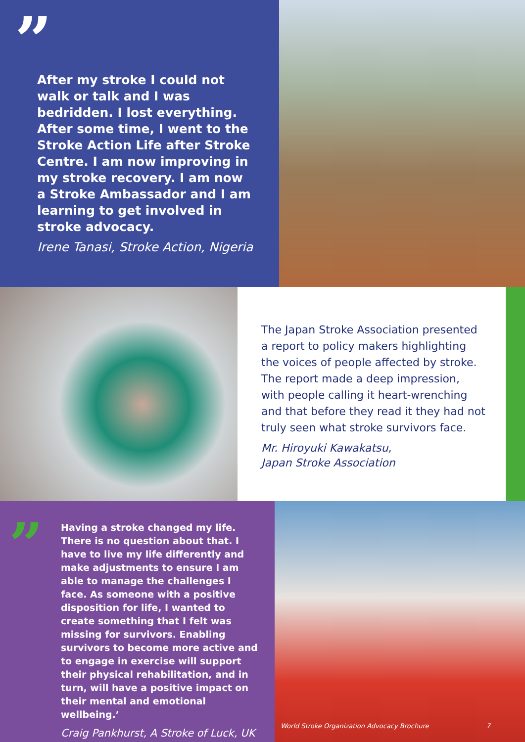”
After my stroke I could not walk or talk and I was bedridden. I lost everything. After some time, I went to the Stroke Action Life after Stroke Centre. I am now improving in my stroke recovery. I am now a Stroke Ambassador and I am learning to get involved in stroke advocacy.
Irene Tanasi, Stroke Action, Nigeria
The Japan Stroke Association presented a report to policy makers highlighting the voices of people affected by stroke. The report made a deep impression, with people calling it heart-wrenching and that before they read it they had not truly seen what stroke survivors face.
Mr. Hiroyuki Kawakatsu,
Japan Stroke Association
”
Having a stroke changed my life. There is no question about that. I have to live my life differently and make adjustments to ensure I am able to manage the challenges I face. As someone with a positive disposition for life, I wanted to create something that I felt was missing for survivors. Enabling survivors to become more active and to engage in exercise will support their physical rehabilitation, and in turn, will have a positive impact on their mental and emotional wellbeing.’
Craig Pankhurst, A Stroke of Luck, UK
World Stroke Organization Advocacy Brochure 7